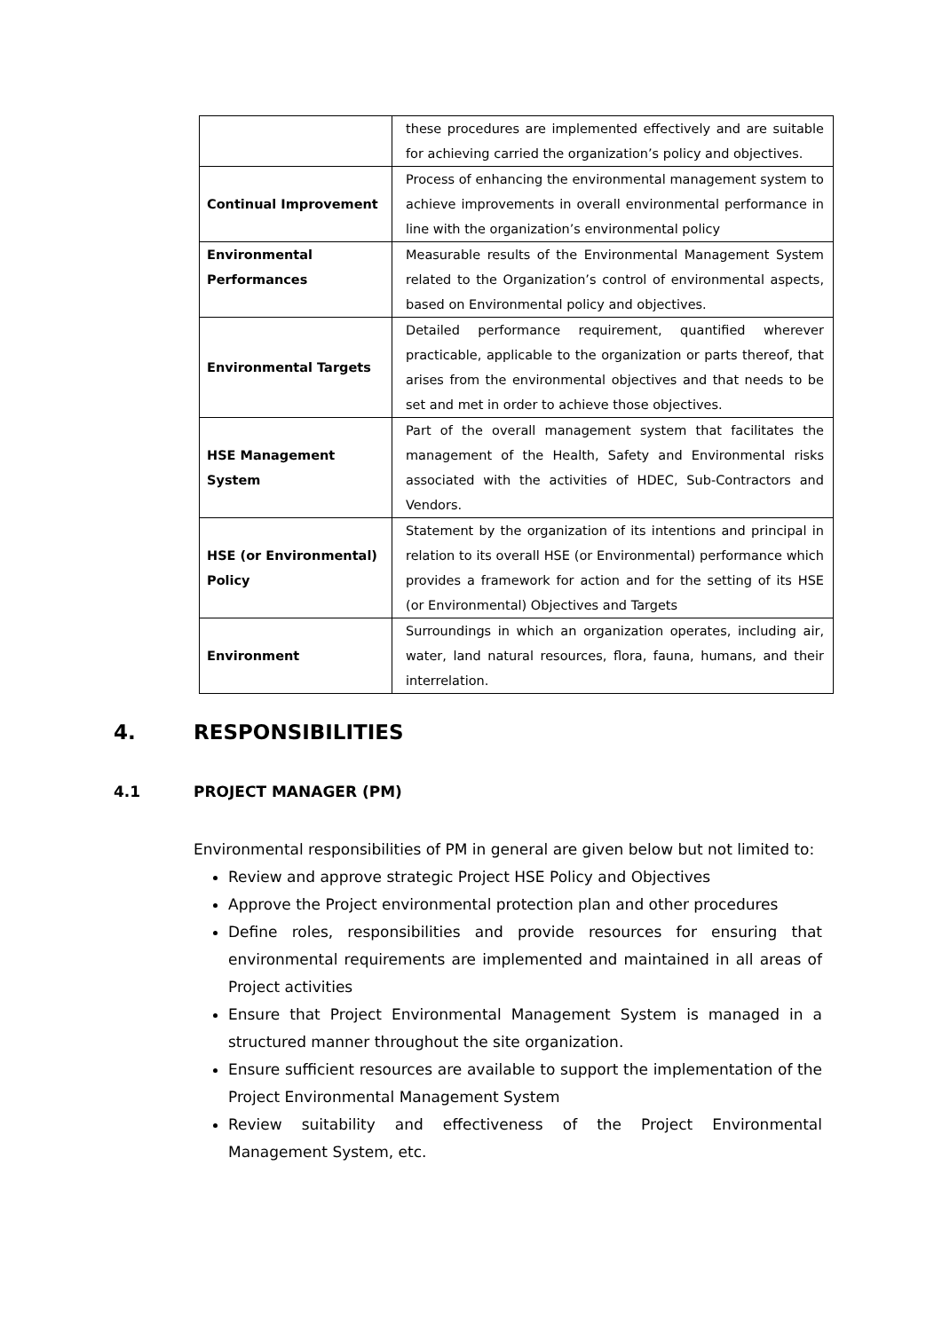| | these procedures are implemented effectively and are suitable for achieving carried the organization’s policy and objectives. |
| Continual Improvement | Process of enhancing the environmental management system to achieve improvements in overall environmental performance in line with the organization’s environmental policy |
| Environmental Performances | Measurable results of the Environmental Management System related to the Organization’s control of environmental aspects, based on Environmental policy and objectives. |
| Environmental Targets | Detailed performance requirement, quantified wherever practicable, applicable to the organization or parts thereof, that arises from the environmental objectives and that needs to be set and met in order to achieve those objectives. |
| HSE Management System | Part of the overall management system that facilitates the management of the Health, Safety and Environmental risks associated with the activities of HDEC, Sub-Contractors and Vendors. |
| HSE (or Environmental) Policy | Statement by the organization of its intentions and principal in relation to its overall HSE (or Environmental) performance which provides a framework for action and for the setting of its HSE (or Environmental) Objectives and Targets |
| Environment | Surroundings in which an organization operates, including air, water, land natural resources, flora, fauna, humans, and their interrelation. |
4. RESPONSIBILITIES
4.1 PROJECT MANAGER (PM)
Environmental responsibilities of PM in general are given below but not limited to:
Review and approve strategic Project HSE Policy and Objectives
Approve the Project environmental protection plan and other procedures
Define roles, responsibilities and provide resources for ensuring that environmental requirements are implemented and maintained in all areas of Project activities
Ensure that Project Environmental Management System is managed in a structured manner throughout the site organization.
Ensure sufficient resources are available to support the implementation of the Project Environmental Management System
Review suitability and effectiveness of the Project Environmental Management System, etc.